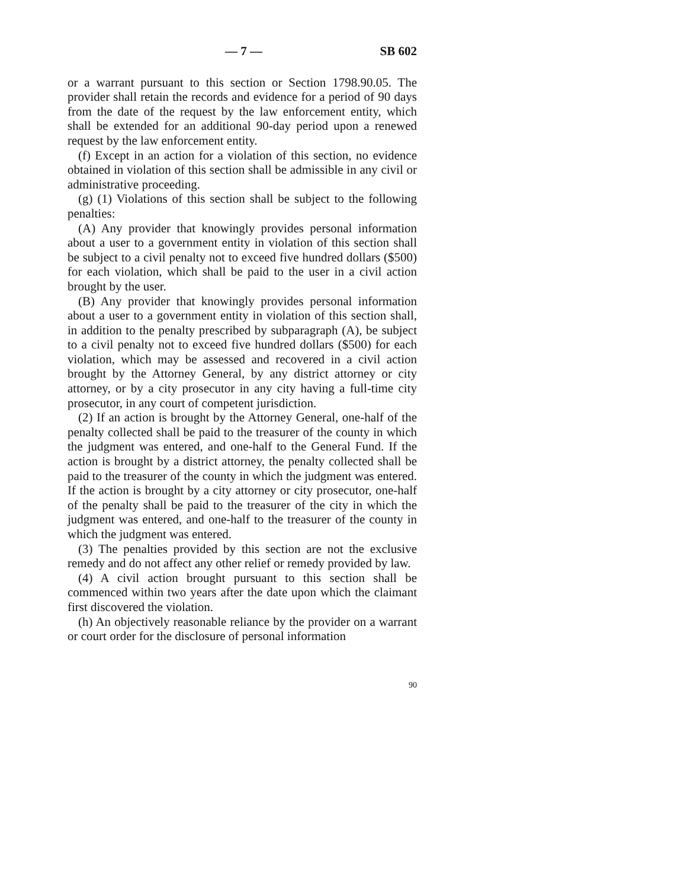— 7 — SB 602
or a warrant pursuant to this section or Section 1798.90.05. The provider shall retain the records and evidence for a period of 90 days from the date of the request by the law enforcement entity, which shall be extended for an additional 90-day period upon a renewed request by the law enforcement entity.
(f) Except in an action for a violation of this section, no evidence obtained in violation of this section shall be admissible in any civil or administrative proceeding.
(g) (1) Violations of this section shall be subject to the following penalties:
(A) Any provider that knowingly provides personal information about a user to a government entity in violation of this section shall be subject to a civil penalty not to exceed five hundred dollars ($500) for each violation, which shall be paid to the user in a civil action brought by the user.
(B) Any provider that knowingly provides personal information about a user to a government entity in violation of this section shall, in addition to the penalty prescribed by subparagraph (A), be subject to a civil penalty not to exceed five hundred dollars ($500) for each violation, which may be assessed and recovered in a civil action brought by the Attorney General, by any district attorney or city attorney, or by a city prosecutor in any city having a full-time city prosecutor, in any court of competent jurisdiction.
(2) If an action is brought by the Attorney General, one-half of the penalty collected shall be paid to the treasurer of the county in which the judgment was entered, and one-half to the General Fund. If the action is brought by a district attorney, the penalty collected shall be paid to the treasurer of the county in which the judgment was entered. If the action is brought by a city attorney or city prosecutor, one-half of the penalty shall be paid to the treasurer of the city in which the judgment was entered, and one-half to the treasurer of the county in which the judgment was entered.
(3) The penalties provided by this section are not the exclusive remedy and do not affect any other relief or remedy provided by law.
(4) A civil action brought pursuant to this section shall be commenced within two years after the date upon which the claimant first discovered the violation.
(h) An objectively reasonable reliance by the provider on a warrant or court order for the disclosure of personal information
90